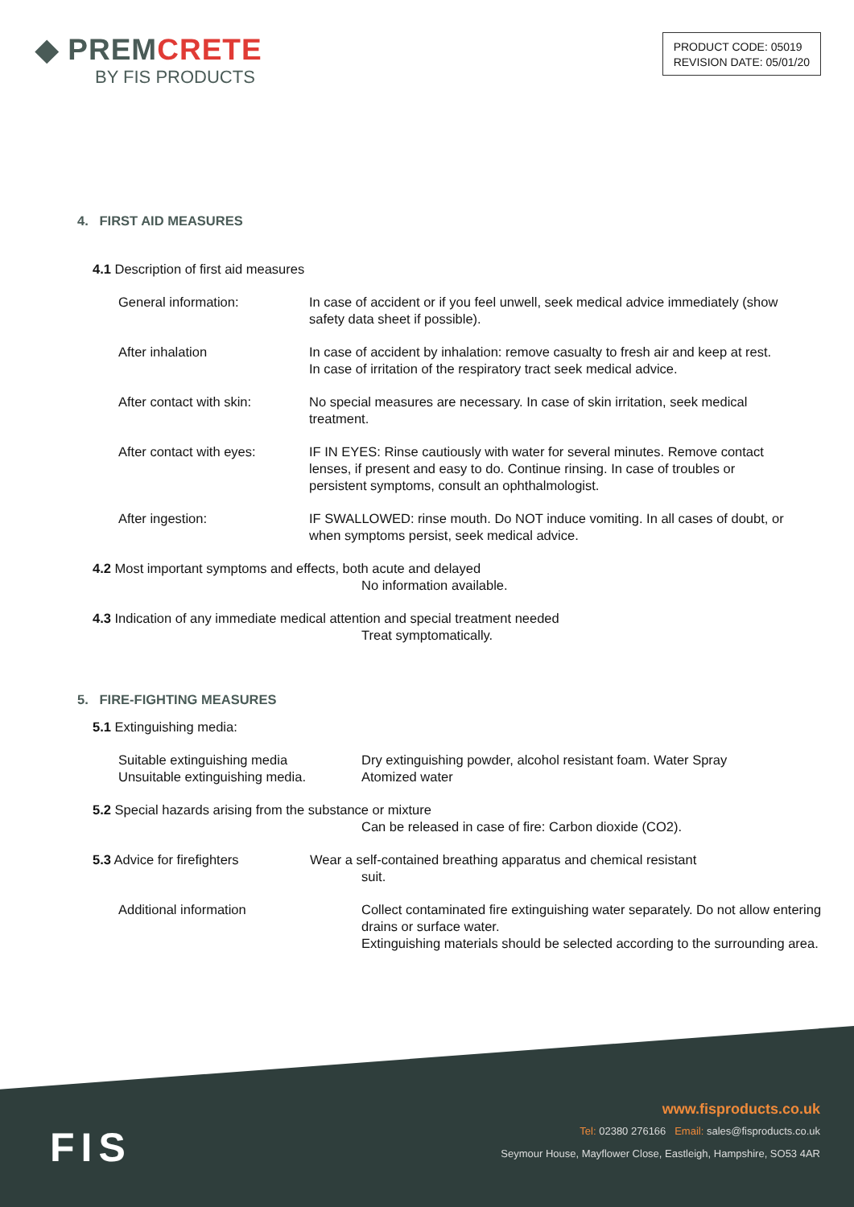◆ PREMCRETE
BY FIS PRODUCTS
PRODUCT CODE: 05019
REVISION DATE: 05/01/20
4. FIRST AID MEASURES
4.1 Description of first aid measures
General information: In case of accident or if you feel unwell, seek medical advice immediately (show safety data sheet if possible).
After inhalation In case of accident by inhalation: remove casualty to fresh air and keep at rest. In case of irritation of the respiratory tract seek medical advice.
After contact with skin:
No special measures are necessary. In case of skin irritation, seek medical treatment.
After contact with eyes:
IF IN EYES: Rinse cautiously with water for several minutes. Remove contact lenses, if present and easy to do. Continue rinsing. In case of troubles or persistent symptoms, consult an ophthalmologist.
After ingestion: IF SWALLOWED: rinse mouth. Do NOT induce vomiting. In all cases of doubt, or when symptoms persist, seek medical advice.
4.2 Most important symptoms and effects, both acute and delayed
No information available.
4.3 Indication of any immediate medical attention and special treatment needed
Treat symptomatically.
5. FIRE-FIGHTING MEASURES
5.1 Extinguishing media:
Suitable extinguishing media
Unsuitable extinguishing media.
Dry extinguishing powder, alcohol resistant foam. Water Spray
Atomized water
5.2 Special hazards arising from the substance or mixture
Can be released in case of fire: Carbon dioxide (CO2).
5.3 Advice for firefighters Wear a self-contained breathing apparatus and chemical resistant
suit.
Additional information Collect contaminated fire extinguishing water separately. Do not allow entering drains or surface water.
Extinguishing materials should be selected according to the surrounding area.
FIS
www.fisproducts.co.uk
Tel: 02380 276166 Email: sales@fisproducts.co.uk
Seymour House, Mayflower Close, Eastleigh, Hampshire, SO53 4AR